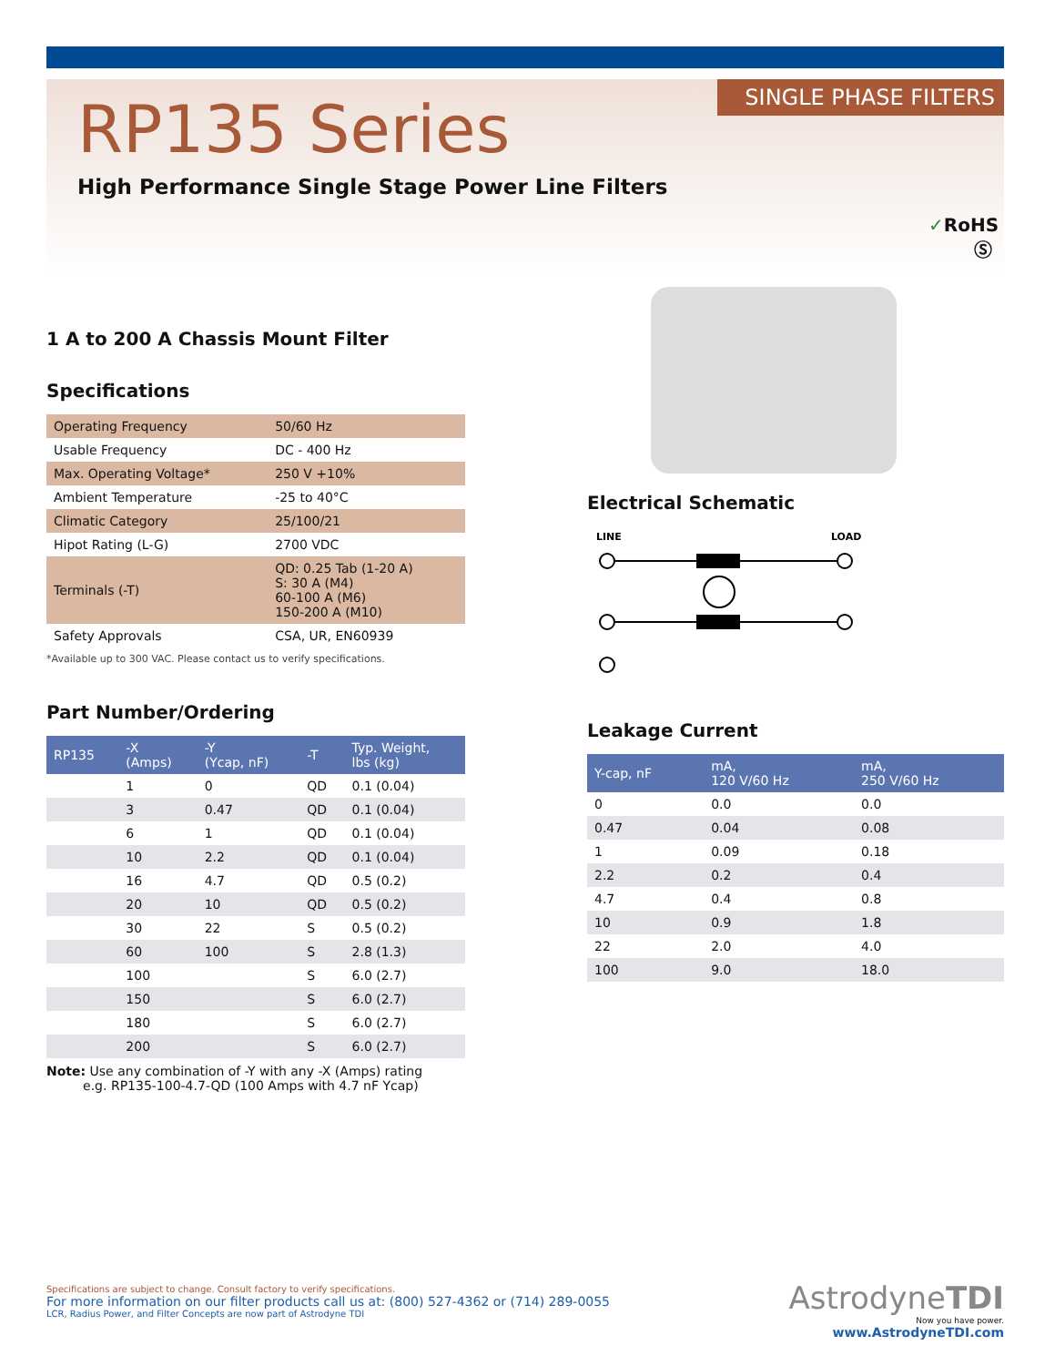SINGLE PHASE FILTERS RP135 Series
High Performance Single Stage Power Line Filters
✓RoHS
Ⓢ
1 A to 200 A Chassis Mount Filter
Specifications
| Operating Frequency | 50/60 Hz |
| Usable Frequency | DC - 400 Hz |
| Max. Operating Voltage* | 250 V +10% |
| Ambient Temperature | -25 to 40°C |
| Climatic Category | 25/100/21 |
| Hipot Rating (L-G) | 2700 VDC |
| Terminals (-T) | QD: 0.25 Tab (1-20 A) S: 30 A (M4) 60-100 A (M6) 150-200 A (M10) |
| Safety Approvals | CSA, UR, EN60939 |
*Available up to 300 VAC. Please contact us to verify specifications.
Part Number/Ordering
| RP135 | -X (Amps) | -Y (Ycap, nF) | -T | Typ. Weight, lbs (kg) |
| --- | --- | --- | --- | --- |
| | 1 | 0 | QD | 0.1 (0.04) |
| | 3 | 0.47 | QD | 0.1 (0.04) |
| | 6 | 1 | QD | 0.1 (0.04) |
| | 10 | 2.2 | QD | 0.1 (0.04) |
| | 16 | 4.7 | QD | 0.5 (0.2) |
| | 20 | 10 | QD | 0.5 (0.2) |
| | 30 | 22 | S | 0.5 (0.2) |
| | 60 | 100 | S | 2.8 (1.3) |
| | 100 | | S | 6.0 (2.7) |
| | 150 | | S | 6.0 (2.7) |
| | 180 | | S | 6.0 (2.7) |
| | 200 | | S | 6.0 (2.7) |
Note: Use any combination of -Y with any -X (Amps) rating
e.g. RP135-100-4.7-QD (100 Amps with 4.7 nF Ycap)
Electrical Schematic
LINE
LOAD
Leakage Current
| Y-cap, nF | mA, 120 V/60 Hz | mA, 250 V/60 Hz |
| --- | --- | --- |
| 0 | 0.0 | 0.0 |
| 0.47 | 0.04 | 0.08 |
| 1 | 0.09 | 0.18 |
| 2.2 | 0.2 | 0.4 |
| 4.7 | 0.4 | 0.8 |
| 10 | 0.9 | 1.8 |
| 22 | 2.0 | 4.0 |
| 100 | 9.0 | 18.0 |
Specifications are subject to change. Consult factory to verify specifications.
For more information on our filter products call us at: (800) 527-4362 or (714) 289-0055
LCR, Radius Power, and Filter Concepts are now part of Astrodyne TDI
AstrodyneTDI
Now you have power.
www.AstrodyneTDI.com